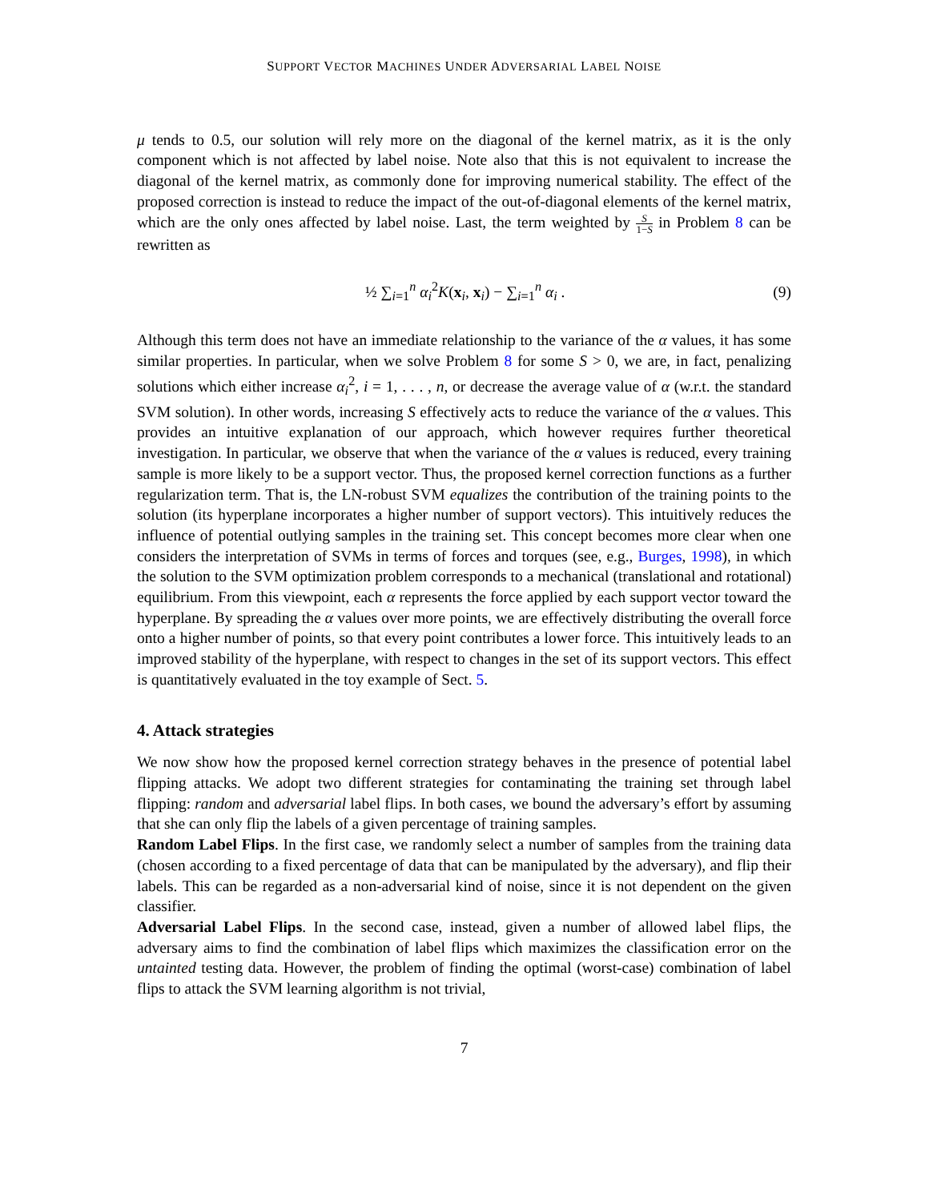SUPPORT VECTOR MACHINES UNDER ADVERSARIAL LABEL NOISE
μ tends to 0.5, our solution will rely more on the diagonal of the kernel matrix, as it is the only component which is not affected by label noise. Note also that this is not equivalent to increase the diagonal of the kernel matrix, as commonly done for improving numerical stability. The effect of the proposed correction is instead to reduce the impact of the out-of-diagonal elements of the kernel matrix, which are the only ones affected by label noise. Last, the term weighted by S 1−S in Problem 8 can be rewritten as
½ ∑<sub>i=1</sub><sup>n</sup> α<sub>i</sub><sup>2</sup>K(x<sub>i</sub>, x<sub>i</sub>) − ∑<sub>i=1</sub><sup>n</sup> α<sub>i</sub> . (9)
Although this term does not have an immediate relationship to the variance of the α values, it has some similar properties. In particular, when we solve Problem 8 for some S > 0, we are, in fact, penalizing solutions which either increase α<sub>i</sub><sup>2</sup>, i = 1, . . . , n, or decrease the average value of α (w.r.t. the standard SVM solution). In other words, increasing S effectively acts to reduce the variance of the α values. This provides an intuitive explanation of our approach, which however requires further theoretical investigation. In particular, we observe that when the variance of the α values is reduced, every training sample is more likely to be a support vector. Thus, the proposed kernel correction functions as a further regularization term. That is, the LN-robust SVM equalizes the contribution of the training points to the solution (its hyperplane incorporates a higher number of support vectors). This intuitively reduces the influence of potential outlying samples in the training set. This concept becomes more clear when one considers the interpretation of SVMs in terms of forces and torques (see, e.g., Burges, 1998), in which the solution to the SVM optimization problem corresponds to a mechanical (translational and rotational) equilibrium. From this viewpoint, each α represents the force applied by each support vector toward the hyperplane. By spreading the α values over more points, we are effectively distributing the overall force onto a higher number of points, so that every point contributes a lower force. This intuitively leads to an improved stability of the hyperplane, with respect to changes in the set of its support vectors. This effect is quantitatively evaluated in the toy example of Sect. 5.
4. Attack strategies
We now show how the proposed kernel correction strategy behaves in the presence of potential label flipping attacks. We adopt two different strategies for contaminating the training set through label flipping: random and adversarial label flips. In both cases, we bound the adversary’s effort by assuming that she can only flip the labels of a given percentage of training samples.
Random Label Flips. In the first case, we randomly select a number of samples from the training data (chosen according to a fixed percentage of data that can be manipulated by the adversary), and flip their labels. This can be regarded as a non-adversarial kind of noise, since it is not dependent on the given classifier.
Adversarial Label Flips. In the second case, instead, given a number of allowed label flips, the adversary aims to find the combination of label flips which maximizes the classification error on the untainted testing data. However, the problem of finding the optimal (worst-case) combination of label flips to attack the SVM learning algorithm is not trivial,
7